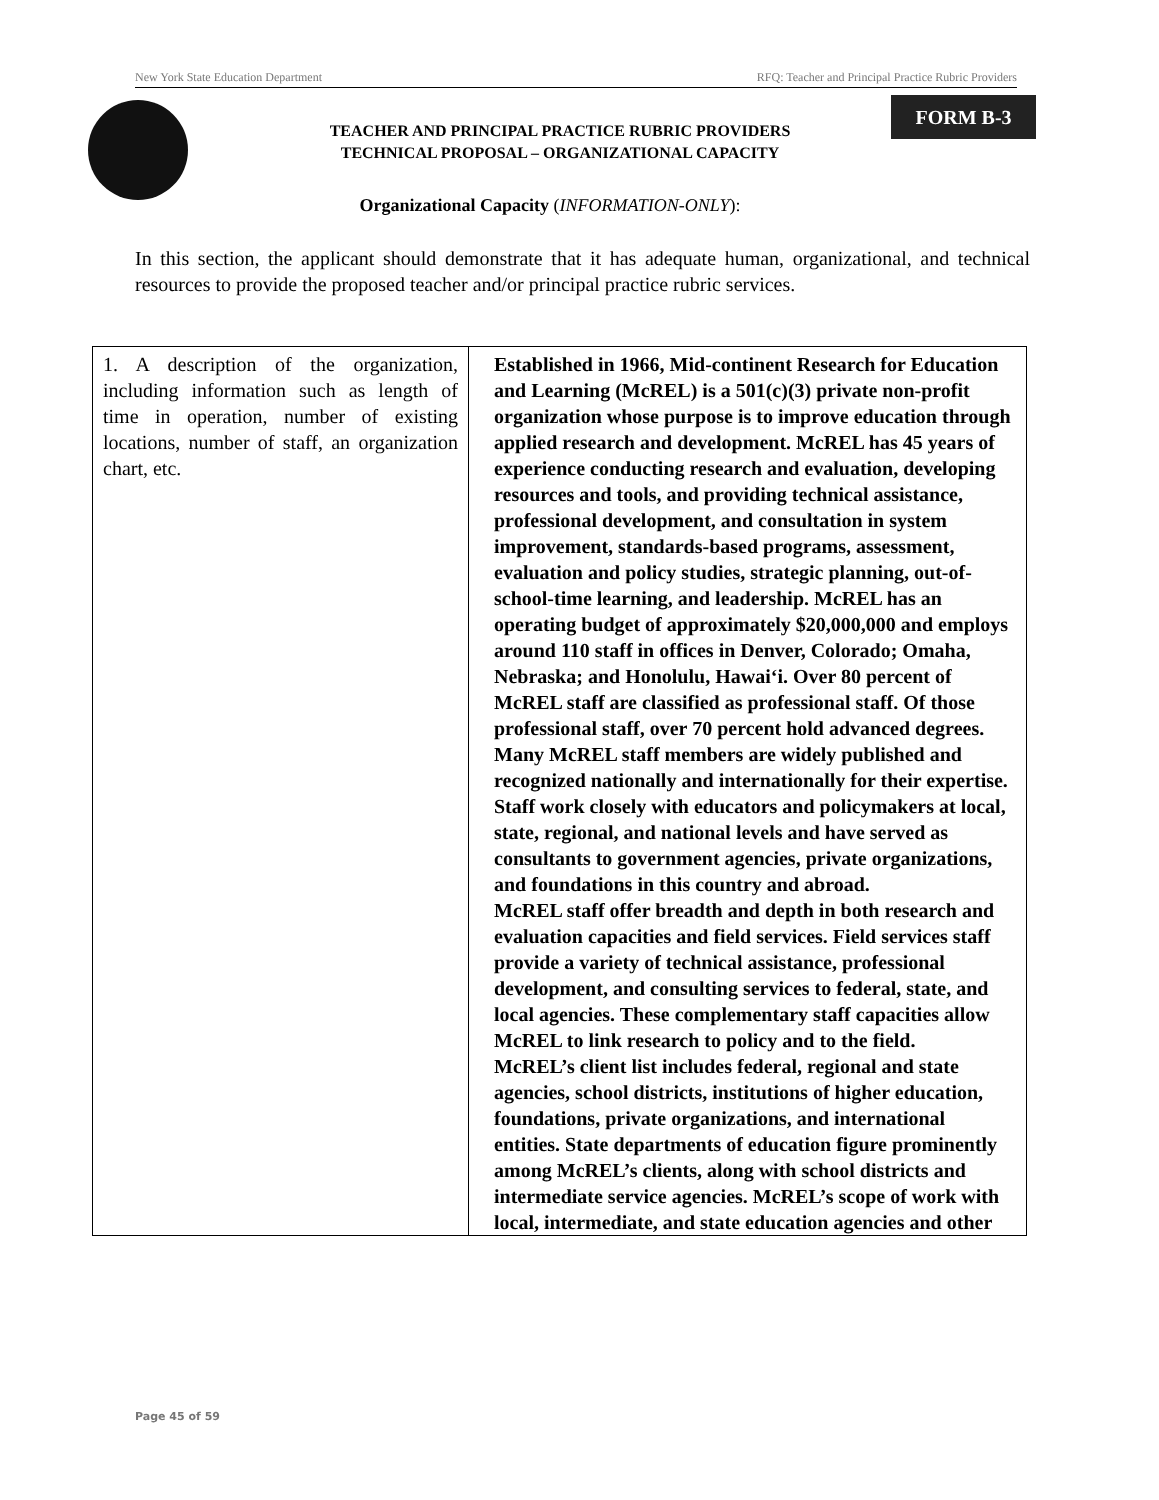New York State Education Department RFQ: Teacher and Principal Practice Rubric Providers
TEACHER AND PRINCIPAL PRACTICE RUBRIC PROVIDERS
TECHNICAL PROPOSAL – ORGANIZATIONAL CAPACITY
FORM B-3
Organizational Capacity (INFORMATION-ONLY):
In this section, the applicant should demonstrate that it has adequate human, organizational, and technical resources to provide the proposed teacher and/or principal practice rubric services.
| 1. A description of the organization, including information such as length of time in operation, number of existing locations, number of staff, an organization chart, etc. | Established in 1966, Mid-continent Research for Education and Learning (McREL) is a 501(c)(3) private non-profit organization whose purpose is to improve education through applied research and development. McREL has 45 years of experience conducting research and evaluation, developing resources and tools, and providing technical assistance, professional development, and consultation in system improvement, standards-based programs, assessment, evaluation and policy studies, strategic planning, out-of-school-time learning, and leadership. McREL has an operating budget of approximately $20,000,000 and employs around 110 staff in offices in Denver, Colorado; Omaha, Nebraska; and Honolulu, Hawai‘i. Over 80 percent of McREL staff are classified as professional staff. Of those professional staff, over 70 percent hold advanced degrees. Many McREL staff members are widely published and recognized nationally and internationally for their expertise. Staff work closely with educators and policymakers at local, state, regional, and national levels and have served as consultants to government agencies, private organizations, and foundations in this country and abroad. McREL staff offer breadth and depth in both research and evaluation capacities and field services. Field services staff provide a variety of technical assistance, professional development, and consulting services to federal, state, and local agencies. These complementary staff capacities allow McREL to link research to policy and to the field. McREL’s client list includes federal, regional and state agencies, school districts, institutions of higher education, foundations, private organizations, and international entities. State departments of education figure prominently among McREL’s clients, along with school districts and intermediate service agencies. McREL’s scope of work with local, intermediate, and state education agencies and other |
Page 45 of 59